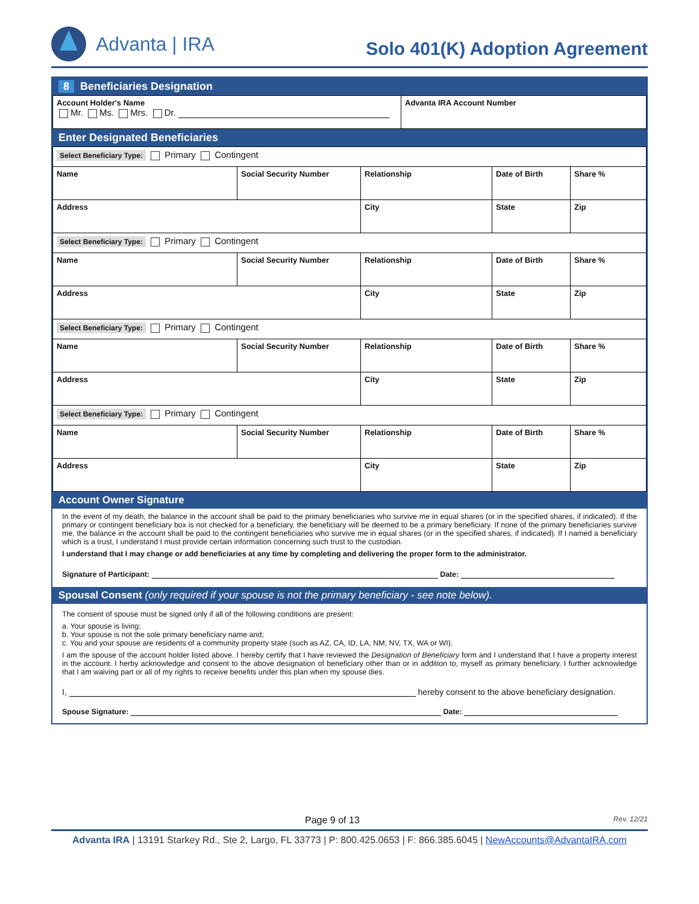Advanta | IRA
Solo 401(K) Adoption Agreement
8 Beneficiaries Designation
| Account Holder's Name Mr. Ms. Mrs. Dr. | Advanta IRA Account Number |
Enter Designated Beneficiaries
| Select Beneficiary Type: Primary Contingent | | | | |
| Name | Social Security Number | Relationship | Date of Birth | Share % |
| Address | | City | State | Zip |
| Select Beneficiary Type: Primary Contingent | | | | |
| Name | Social Security Number | Relationship | Date of Birth | Share % |
| Address | | City | State | Zip |
| Select Beneficiary Type: Primary Contingent | | | | |
| Name | Social Security Number | Relationship | Date of Birth | Share % |
| Address | | City | State | Zip |
| Select Beneficiary Type: Primary Contingent | | | | |
| Name | Social Security Number | Relationship | Date of Birth | Share % |
| Address | | City | State | Zip |
Account Owner Signature
In the event of my death, the balance in the account shall be paid to the primary beneficiaries who survive me in equal shares (or in the specified shares, if indicated). If the primary or contingent beneficiary box is not checked for a beneficiary, the beneficiary will be deemed to be a primary beneficiary. If none of the primary beneficiaries survive me, the balance in the account shall be paid to the contingent beneficiaries who survive me in equal shares (or in the specified shares, if indicated). If I named a beneficiary which is a trust, I understand I must provide certain information concerning such trust to the custodian.
I understand that I may change or add beneficiaries at any time by completing and delivering the proper form to the administrator.
Signature of Participant: Date:
Spousal Consent (only required if your spouse is not the primary beneficiary - see note below).
The consent of spouse must be signed only if all of the following conditions are present:
a. Your spouse is living;
b. Your spouse is not the sole primary beneficiary name and;
c. You and your spouse are residents of a community property state (such as AZ, CA, ID, LA, NM, NV, TX, WA or WI).
I am the spouse of the account holder listed above. I hereby certify that I have reviewed the Designation of Beneficiary form and I understand that I have a property interest in the account. I herby acknowledge and consent to the above designation of beneficiary other than or in addition to, myself as primary beneficiary. I further acknowledge that I am waiving part or all of my rights to receive benefits under this plan when my spouse dies.
I, hereby consent to the above beneficiary designation.
Spouse Signature: Date:
Page 9 of 13 Rev. 12/21
Advanta IRA | 13191 Starkey Rd., Ste 2, Largo, FL 33773 | P: 800.425.0653 | F: 866.385.6045 | NewAccounts@AdvantaIRA.com